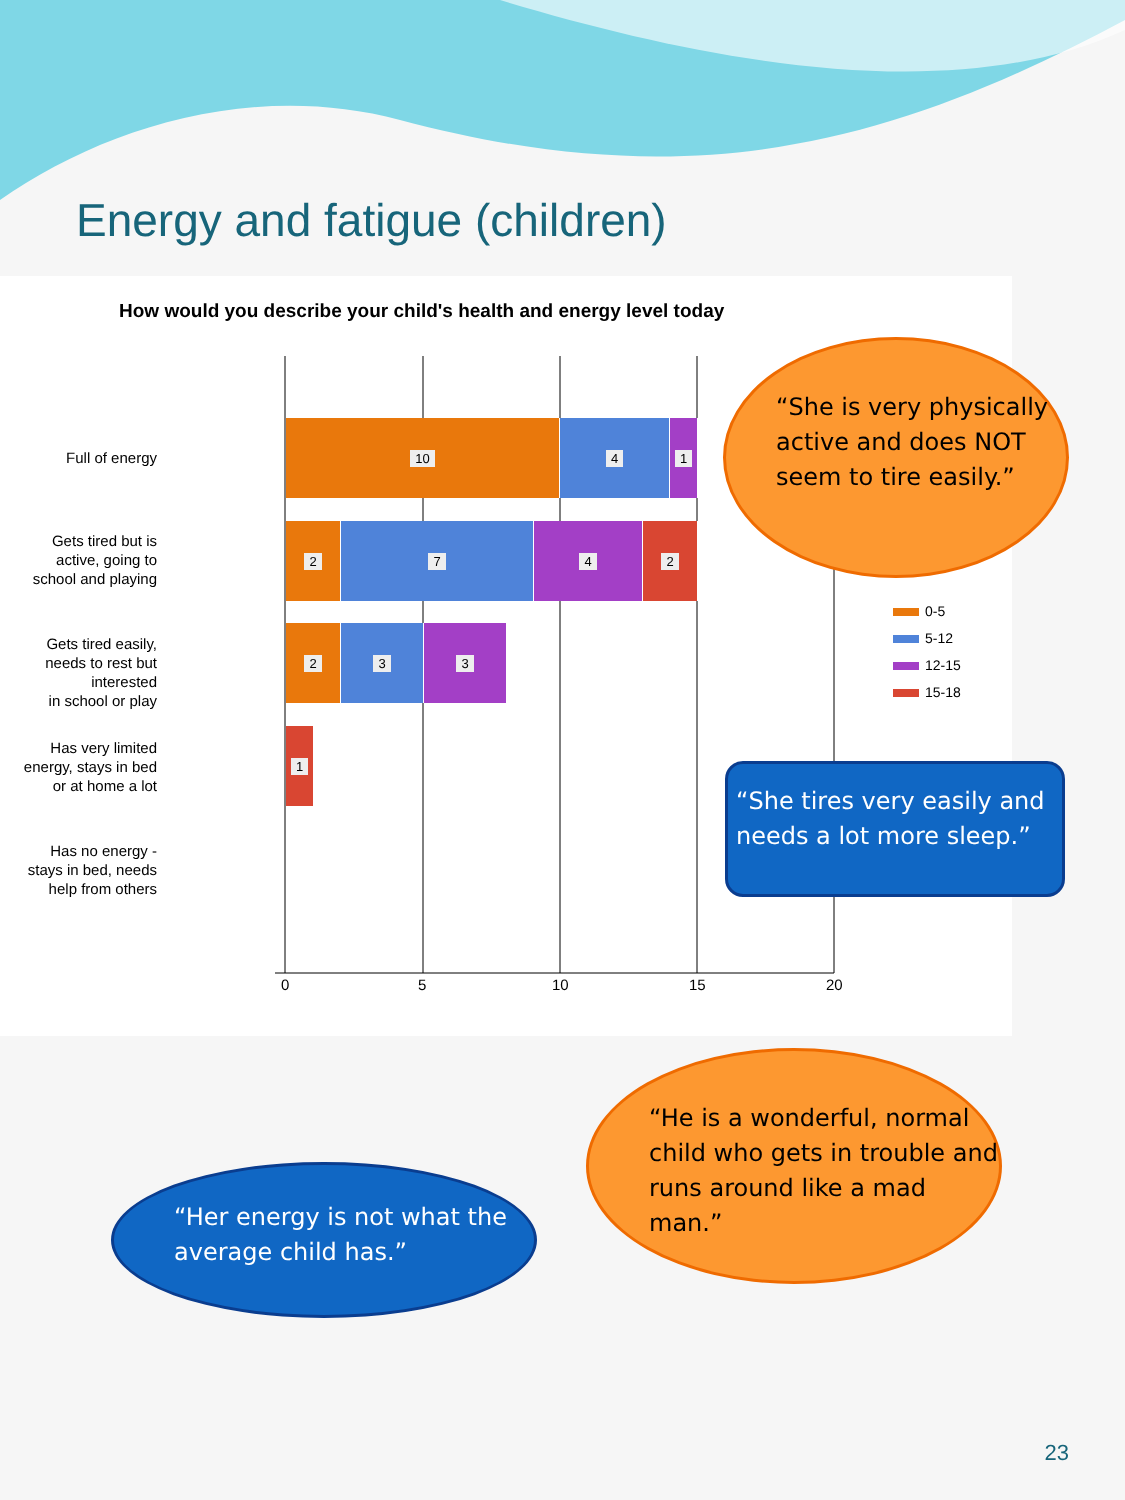Energy and fatigue (children)
How would you describe your child's health and energy level today
Full of energy
10 4 1
Gets tired but is
active, going to
school and playing
2 7 4 2
Gets tired easily,
needs to rest but interested
in school or play
2 3 3
Has very limited
energy, stays in bed
or at home a lot
1
Has no energy -
stays in bed, needs
help from others
0 5 10 15 20
0-5
5-12
12-15
15-18
“She is very physically active and does NOT seem to tire easily.”
“She tires very easily and needs a lot more sleep.”
“He is a wonderful, normal child who gets in trouble and runs around like a mad man.”
“Her energy is not what the average child has.”
23